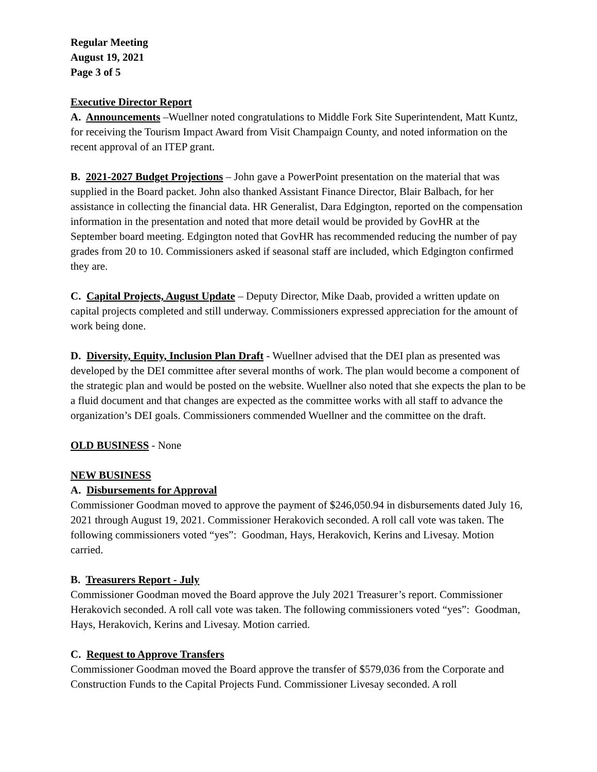Regular Meeting
August 19, 2021
Page 3 of 5
Executive Director Report
A. Announcements –Wuellner noted congratulations to Middle Fork Site Superintendent, Matt Kuntz, for receiving the Tourism Impact Award from Visit Champaign County, and noted information on the recent approval of an ITEP grant.
B. 2021-2027 Budget Projections – John gave a PowerPoint presentation on the material that was supplied in the Board packet. John also thanked Assistant Finance Director, Blair Balbach, for her assistance in collecting the financial data. HR Generalist, Dara Edgington, reported on the compensation information in the presentation and noted that more detail would be provided by GovHR at the September board meeting. Edgington noted that GovHR has recommended reducing the number of pay grades from 20 to 10. Commissioners asked if seasonal staff are included, which Edgington confirmed they are.
C. Capital Projects, August Update – Deputy Director, Mike Daab, provided a written update on capital projects completed and still underway. Commissioners expressed appreciation for the amount of work being done.
D. Diversity, Equity, Inclusion Plan Draft - Wuellner advised that the DEI plan as presented was developed by the DEI committee after several months of work. The plan would become a component of the strategic plan and would be posted on the website. Wuellner also noted that she expects the plan to be a fluid document and that changes are expected as the committee works with all staff to advance the organization’s DEI goals. Commissioners commended Wuellner and the committee on the draft.
OLD BUSINESS - None
NEW BUSINESS
A. Disbursements for Approval
Commissioner Goodman moved to approve the payment of $246,050.94 in disbursements dated July 16, 2021 through August 19, 2021. Commissioner Herakovich seconded. A roll call vote was taken. The following commissioners voted “yes”: Goodman, Hays, Herakovich, Kerins and Livesay. Motion carried.
B. Treasurers Report - July
Commissioner Goodman moved the Board approve the July 2021 Treasurer’s report. Commissioner Herakovich seconded. A roll call vote was taken. The following commissioners voted “yes”: Goodman, Hays, Herakovich, Kerins and Livesay. Motion carried.
C. Request to Approve Transfers
Commissioner Goodman moved the Board approve the transfer of $579,036 from the Corporate and Construction Funds to the Capital Projects Fund. Commissioner Livesay seconded. A roll